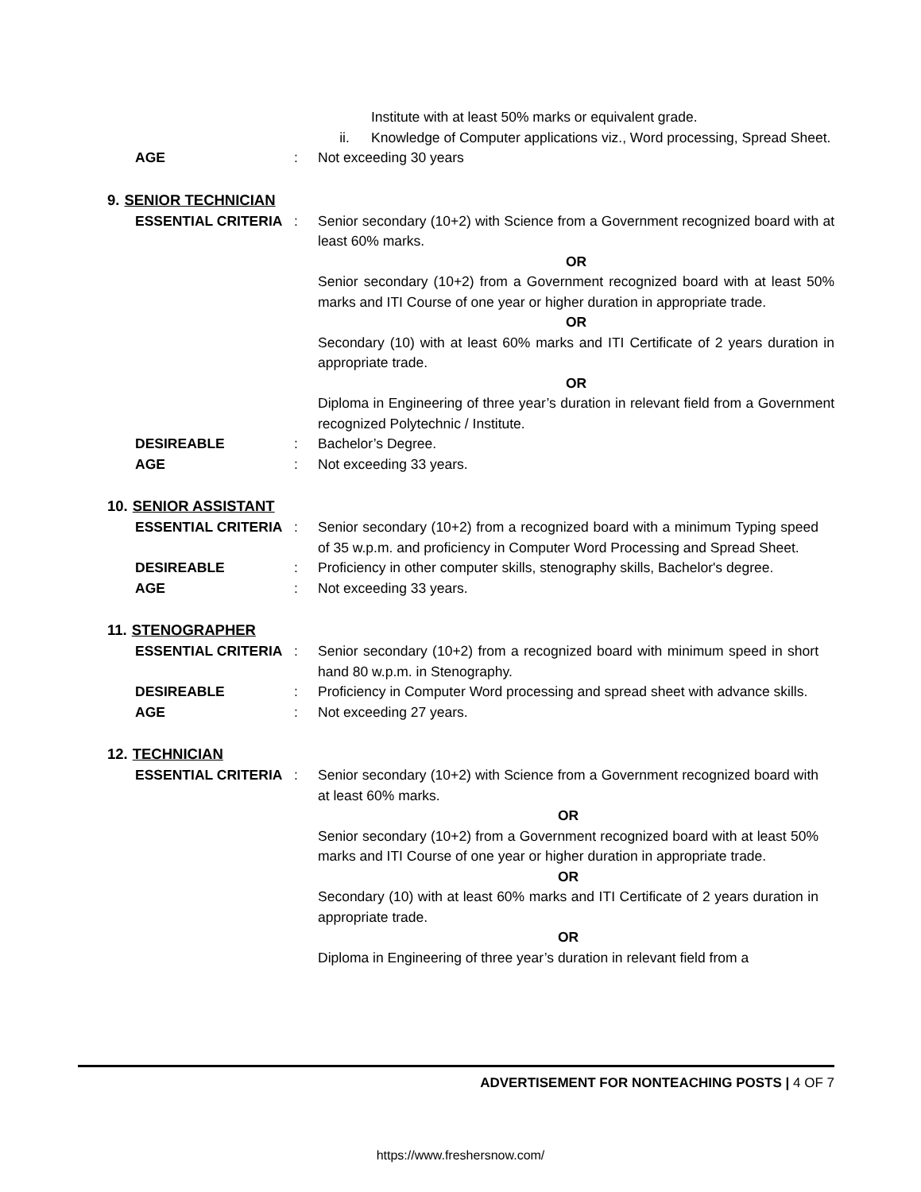Institute with at least 50% marks or equivalent grade.
ii. Knowledge of Computer applications viz., Word processing, Spread Sheet.
AGE : Not exceeding 30 years
9. SENIOR TECHNICIAN
ESSENTIAL CRITERIA : Senior secondary (10+2) with Science from a Government recognized board with at least 60% marks.
OR
Senior secondary (10+2) from a Government recognized board with at least 50% marks and ITI Course of one year or higher duration in appropriate trade.
OR
Secondary (10) with at least 60% marks and ITI Certificate of 2 years duration in appropriate trade.
OR
Diploma in Engineering of three year’s duration in relevant field from a Government recognized Polytechnic / Institute.
DESIREABLE : Bachelor’s Degree.
AGE : Not exceeding 33 years.
10. SENIOR ASSISTANT
ESSENTIAL CRITERIA : Senior secondary (10+2) from a recognized board with a minimum Typing speed of 35 w.p.m. and proficiency in Computer Word Processing and Spread Sheet.
DESIREABLE : Proficiency in other computer skills, stenography skills, Bachelor's degree.
AGE : Not exceeding 33 years.
11. STENOGRAPHER
ESSENTIAL CRITERIA : Senior secondary (10+2) from a recognized board with minimum speed in short hand 80 w.p.m. in Stenography.
DESIREABLE : Proficiency in Computer Word processing and spread sheet with advance skills.
AGE : Not exceeding 27 years.
12. TECHNICIAN
ESSENTIAL CRITERIA : Senior secondary (10+2) with Science from a Government recognized board with at least 60% marks.
OR
Senior secondary (10+2) from a Government recognized board with at least 50% marks and ITI Course of one year or higher duration in appropriate trade.
OR
Secondary (10) with at least 60% marks and ITI Certificate of 2 years duration in appropriate trade.
OR
Diploma in Engineering of three year’s duration in relevant field from a
ADVERTISEMENT FOR NONTEACHING POSTS | 4 OF 7
https://www.freshersnow.com/